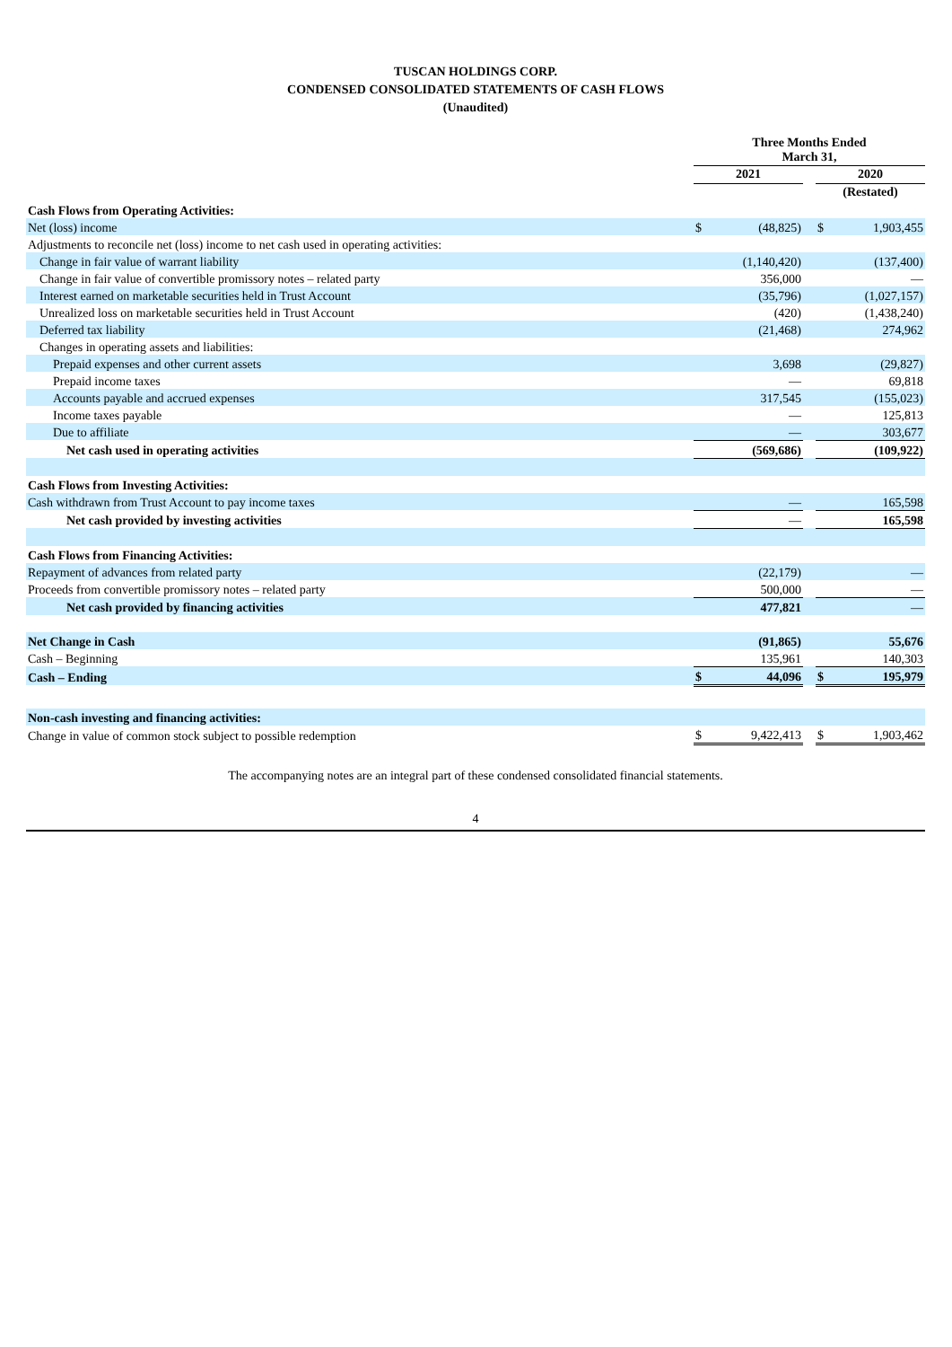TUSCAN HOLDINGS CORP.
CONDENSED CONSOLIDATED STATEMENTS OF CASH FLOWS
(Unaudited)
| | Three Months Ended March 31, | | | | |
| | 2021 | | | 2020 | |
| | | | | (Restated) | |
| Cash Flows from Operating Activities: | | | | | |
| Net (loss) income | $ | (48,825) | | $ | 1,903,455 |
| Adjustments to reconcile net (loss) income to net cash used in operating activities: | | | | | |
| Change in fair value of warrant liability | | (1,140,420) | | | (137,400) |
| Change in fair value of convertible promissory notes – related party | | 356,000 | | | — |
| Interest earned on marketable securities held in Trust Account | | (35,796) | | | (1,027,157) |
| Unrealized loss on marketable securities held in Trust Account | | (420) | | | (1,438,240) |
| Deferred tax liability | | (21,468) | | | 274,962 |
| Changes in operating assets and liabilities: | | | | | |
| Prepaid expenses and other current assets | | 3,698 | | | (29,827) |
| Prepaid income taxes | | — | | | 69,818 |
| Accounts payable and accrued expenses | | 317,545 | | | (155,023) |
| Income taxes payable | | — | | | 125,813 |
| Due to affiliate | | — | | | 303,677 |
| Net cash used in operating activities | | (569,686) | | | (109,922) |
| Cash Flows from Investing Activities: | | | | | |
| Cash withdrawn from Trust Account to pay income taxes | | — | | | 165,598 |
| Net cash provided by investing activities | | — | | | 165,598 |
| Cash Flows from Financing Activities: | | | | | |
| Repayment of advances from related party | | (22,179) | | | — |
| Proceeds from convertible promissory notes – related party | | 500,000 | | | — |
| Net cash provided by financing activities | | 477,821 | | | — |
| Net Change in Cash | | (91,865) | | | 55,676 |
| Cash – Beginning | | 135,961 | | | 140,303 |
| Cash – Ending | $ | 44,096 | | $ | 195,979 |
| Non-cash investing and financing activities: | | | | | |
| Change in value of common stock subject to possible redemption | $ | 9,422,413 | | $ | 1,903,462 |
The accompanying notes are an integral part of these condensed consolidated financial statements.
4